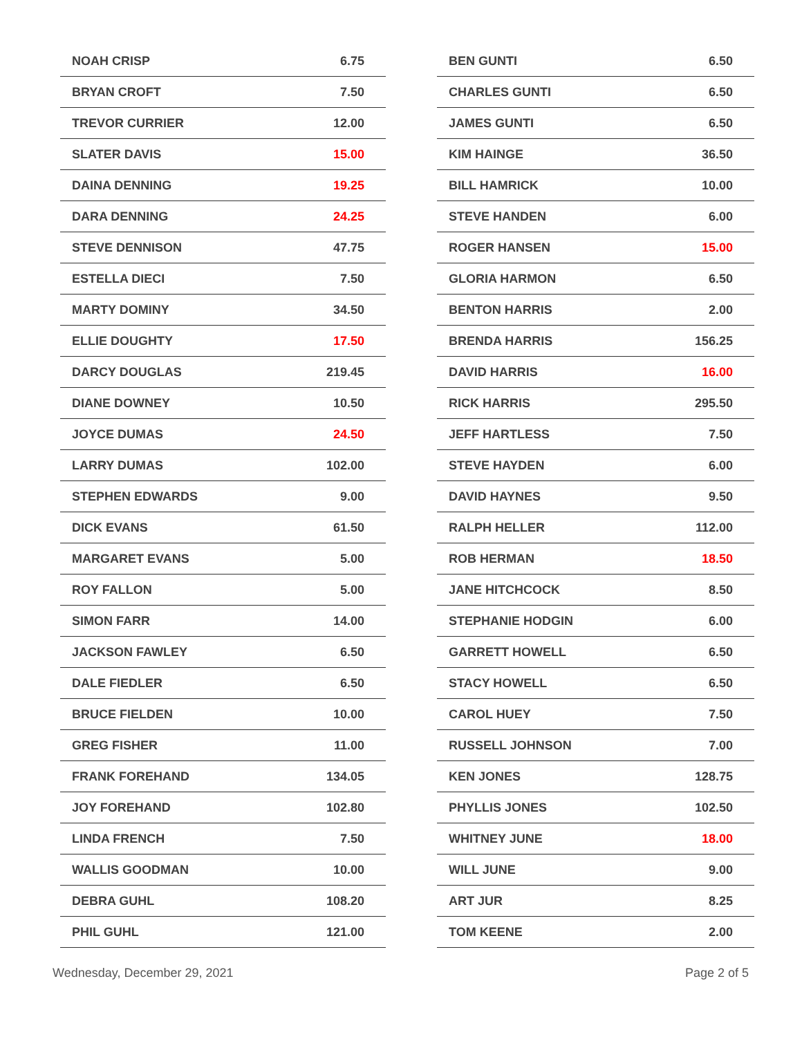| NOAH CRISP | 6.75 |
| BRYAN CROFT | 7.50 |
| TREVOR CURRIER | 12.00 |
| SLATER DAVIS | 15.00 |
| DAINA DENNING | 19.25 |
| DARA DENNING | 24.25 |
| STEVE DENNISON | 47.75 |
| ESTELLA DIECI | 7.50 |
| MARTY DOMINY | 34.50 |
| ELLIE DOUGHTY | 17.50 |
| DARCY DOUGLAS | 219.45 |
| DIANE DOWNEY | 10.50 |
| JOYCE DUMAS | 24.50 |
| LARRY DUMAS | 102.00 |
| STEPHEN EDWARDS | 9.00 |
| DICK EVANS | 61.50 |
| MARGARET EVANS | 5.00 |
| ROY FALLON | 5.00 |
| SIMON FARR | 14.00 |
| JACKSON FAWLEY | 6.50 |
| DALE FIEDLER | 6.50 |
| BRUCE FIELDEN | 10.00 |
| GREG FISHER | 11.00 |
| FRANK FOREHAND | 134.05 |
| JOY FOREHAND | 102.80 |
| LINDA FRENCH | 7.50 |
| WALLIS GOODMAN | 10.00 |
| DEBRA GUHL | 108.20 |
| PHIL GUHL | 121.00 |
| BEN GUNTI | 6.50 |
| CHARLES GUNTI | 6.50 |
| JAMES GUNTI | 6.50 |
| KIM HAINGE | 36.50 |
| BILL HAMRICK | 10.00 |
| STEVE HANDEN | 6.00 |
| ROGER HANSEN | 15.00 |
| GLORIA HARMON | 6.50 |
| BENTON HARRIS | 2.00 |
| BRENDA HARRIS | 156.25 |
| DAVID HARRIS | 16.00 |
| RICK HARRIS | 295.50 |
| JEFF HARTLESS | 7.50 |
| STEVE HAYDEN | 6.00 |
| DAVID HAYNES | 9.50 |
| RALPH HELLER | 112.00 |
| ROB HERMAN | 18.50 |
| JANE HITCHCOCK | 8.50 |
| STEPHANIE HODGIN | 6.00 |
| GARRETT HOWELL | 6.50 |
| STACY HOWELL | 6.50 |
| CAROL HUEY | 7.50 |
| RUSSELL JOHNSON | 7.00 |
| KEN JONES | 128.75 |
| PHYLLIS JONES | 102.50 |
| WHITNEY JUNE | 18.00 |
| WILL JUNE | 9.00 |
| ART JUR | 8.25 |
| TOM KEENE | 2.00 |
Wednesday, December 29, 2021 Page 2 of 5